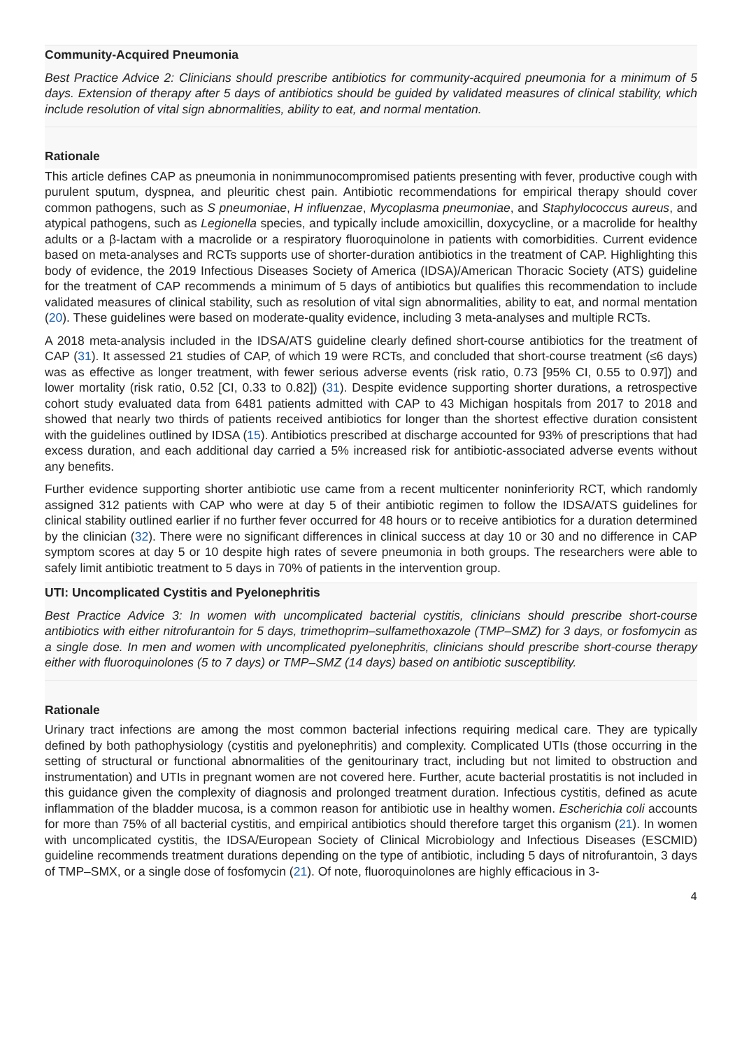Community-Acquired Pneumonia
Best Practice Advice 2: Clinicians should prescribe antibiotics for community-acquired pneumonia for a minimum of 5 days. Extension of therapy after 5 days of antibiotics should be guided by validated measures of clinical stability, which include resolution of vital sign abnormalities, ability to eat, and normal mentation.
Rationale
This article defines CAP as pneumonia in nonimmunocompromised patients presenting with fever, productive cough with purulent sputum, dyspnea, and pleuritic chest pain. Antibiotic recommendations for empirical therapy should cover common pathogens, such as S pneumoniae, H influenzae, Mycoplasma pneumoniae, and Staphylococcus aureus, and atypical pathogens, such as Legionella species, and typically include amoxicillin, doxycycline, or a macrolide for healthy adults or a β-lactam with a macrolide or a respiratory fluoroquinolone in patients with comorbidities. Current evidence based on meta-analyses and RCTs supports use of shorter-duration antibiotics in the treatment of CAP. Highlighting this body of evidence, the 2019 Infectious Diseases Society of America (IDSA)/American Thoracic Society (ATS) guideline for the treatment of CAP recommends a minimum of 5 days of antibiotics but qualifies this recommendation to include validated measures of clinical stability, such as resolution of vital sign abnormalities, ability to eat, and normal mentation (20). These guidelines were based on moderate-quality evidence, including 3 meta-analyses and multiple RCTs.
A 2018 meta-analysis included in the IDSA/ATS guideline clearly defined short-course antibiotics for the treatment of CAP (31). It assessed 21 studies of CAP, of which 19 were RCTs, and concluded that short-course treatment (≤6 days) was as effective as longer treatment, with fewer serious adverse events (risk ratio, 0.73 [95% CI, 0.55 to 0.97]) and lower mortality (risk ratio, 0.52 [CI, 0.33 to 0.82]) (31). Despite evidence supporting shorter durations, a retrospective cohort study evaluated data from 6481 patients admitted with CAP to 43 Michigan hospitals from 2017 to 2018 and showed that nearly two thirds of patients received antibiotics for longer than the shortest effective duration consistent with the guidelines outlined by IDSA (15). Antibiotics prescribed at discharge accounted for 93% of prescriptions that had excess duration, and each additional day carried a 5% increased risk for antibiotic-associated adverse events without any benefits.
Further evidence supporting shorter antibiotic use came from a recent multicenter noninferiority RCT, which randomly assigned 312 patients with CAP who were at day 5 of their antibiotic regimen to follow the IDSA/ATS guidelines for clinical stability outlined earlier if no further fever occurred for 48 hours or to receive antibiotics for a duration determined by the clinician (32). There were no significant differences in clinical success at day 10 or 30 and no difference in CAP symptom scores at day 5 or 10 despite high rates of severe pneumonia in both groups. The researchers were able to safely limit antibiotic treatment to 5 days in 70% of patients in the intervention group.
UTI: Uncomplicated Cystitis and Pyelonephritis
Best Practice Advice 3: In women with uncomplicated bacterial cystitis, clinicians should prescribe short-course antibiotics with either nitrofurantoin for 5 days, trimethoprim–sulfamethoxazole (TMP–SMZ) for 3 days, or fosfomycin as a single dose. In men and women with uncomplicated pyelonephritis, clinicians should prescribe short-course therapy either with fluoroquinolones (5 to 7 days) or TMP–SMZ (14 days) based on antibiotic susceptibility.
Rationale
Urinary tract infections are among the most common bacterial infections requiring medical care. They are typically defined by both pathophysiology (cystitis and pyelonephritis) and complexity. Complicated UTIs (those occurring in the setting of structural or functional abnormalities of the genitourinary tract, including but not limited to obstruction and instrumentation) and UTIs in pregnant women are not covered here. Further, acute bacterial prostatitis is not included in this guidance given the complexity of diagnosis and prolonged treatment duration. Infectious cystitis, defined as acute inflammation of the bladder mucosa, is a common reason for antibiotic use in healthy women. Escherichia coli accounts for more than 75% of all bacterial cystitis, and empirical antibiotics should therefore target this organism (21). In women with uncomplicated cystitis, the IDSA/European Society of Clinical Microbiology and Infectious Diseases (ESCMID) guideline recommends treatment durations depending on the type of antibiotic, including 5 days of nitrofurantoin, 3 days of TMP–SMX, or a single dose of fosfomycin (21). Of note, fluoroquinolones are highly efficacious in 3-
4